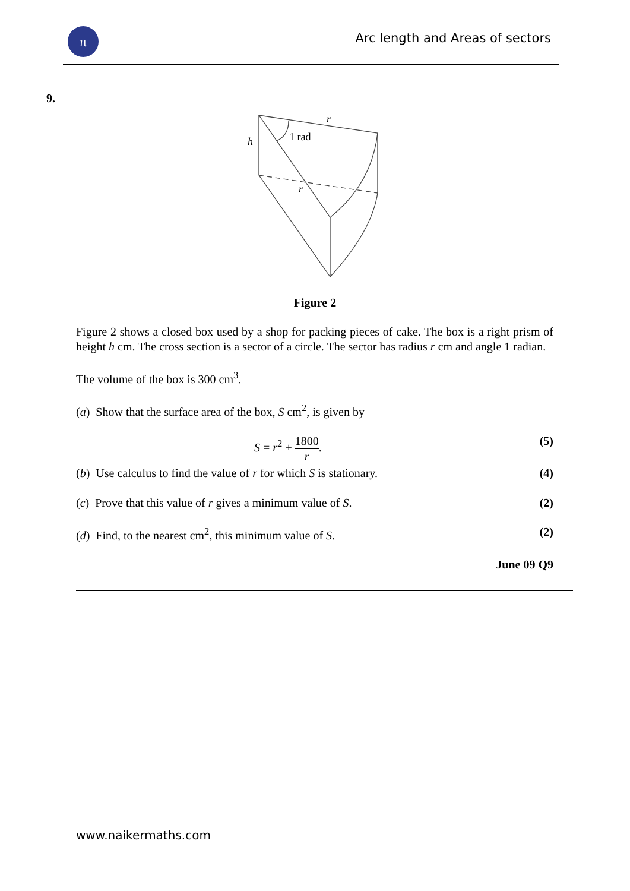π
Arc length and Areas of sectors
9.
1 rad
r
h
r
Figure 2
Figure 2 shows a closed box used by a shop for packing pieces of cake. The box is a right prism of height h cm. The cross section is a sector of a circle. The sector has radius r cm and angle 1 radian.
The volume of the box is 300 cm<sup>3</sup>.
(a) Show that the surface area of the box, S cm<sup>2</sup>, is given by
S = r<sup>2</sup> + 1800 r. (5)
(b) Use calculus to find the value of r for which S is stationary. (4)
(c) Prove that this value of r gives a minimum value of S. (2)
(d) Find, to the nearest cm<sup>2</sup>, this minimum value of S. (2)
June 09 Q9
www.naikermaths.com